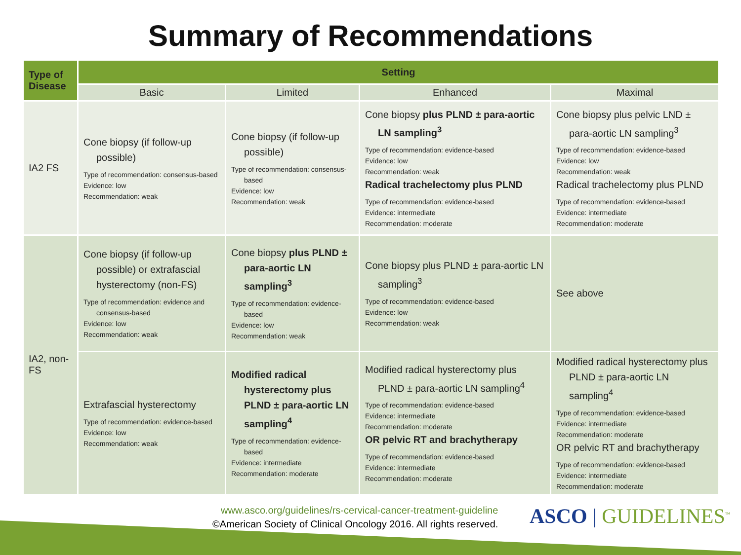Summary of Recommendations
| Type of Disease | Setting | | | |
| --- | --- | --- | --- | --- |
| | Basic | Limited | Enhanced | Maximal |
| IA2 FS | Cone biopsy (if follow-up possible) Type of recommendation: consensus-based Evidence: low Recommendation: weak | Cone biopsy (if follow-up possible) Type of recommendation: consensus-based Evidence: low Recommendation: weak | Cone biopsy plus PLND ± para-aortic LN sampling<sup>3</sup> Type of recommendation: evidence-based Evidence: low Recommendation: weak Radical trachelectomy plus PLND Type of recommendation: evidence-based Evidence: intermediate Recommendation: moderate | Cone biopsy plus pelvic LND ± para-aortic LN sampling<sup>3</sup> Type of recommendation: evidence-based Evidence: low Recommendation: weak Radical trachelectomy plus PLND Type of recommendation: evidence-based Evidence: intermediate Recommendation: moderate |
| IA2, non-FS | Cone biopsy (if follow-up possible) or extrafascial hysterectomy (non-FS) Type of recommendation: evidence and consensus-based Evidence: low Recommendation: weak | Cone biopsy plus PLND ± para-aortic LN sampling<sup>3</sup> Type of recommendation: evidence-based Evidence: low Recommendation: weak | Cone biopsy plus PLND ± para-aortic LN sampling<sup>3</sup> Type of recommendation: evidence-based Evidence: low Recommendation: weak | See above |
| | Extrafascial hysterectomy Type of recommendation: evidence-based Evidence: low Recommendation: weak | Modified radical hysterectomy plus PLND ± para-aortic LN sampling<sup>4</sup> Type of recommendation: evidence-based Evidence: intermediate Recommendation: moderate | Modified radical hysterectomy plus PLND ± para-aortic LN sampling<sup>4</sup> Type of recommendation: evidence-based Evidence: intermediate Recommendation: moderate OR pelvic RT and brachytherapy Type of recommendation: evidence-based Evidence: intermediate Recommendation: moderate | Modified radical hysterectomy plus PLND ± para-aortic LN sampling<sup>4</sup> Type of recommendation: evidence-based Evidence: intermediate Recommendation: moderate OR pelvic RT and brachytherapy Type of recommendation: evidence-based Evidence: intermediate Recommendation: moderate |
www.asco.org/guidelines/rs-cervical-cancer-treatment-guideline
©American Society of Clinical Oncology 2016. All rights reserved.
ASCO | GUIDELINES<sup>™</sup>